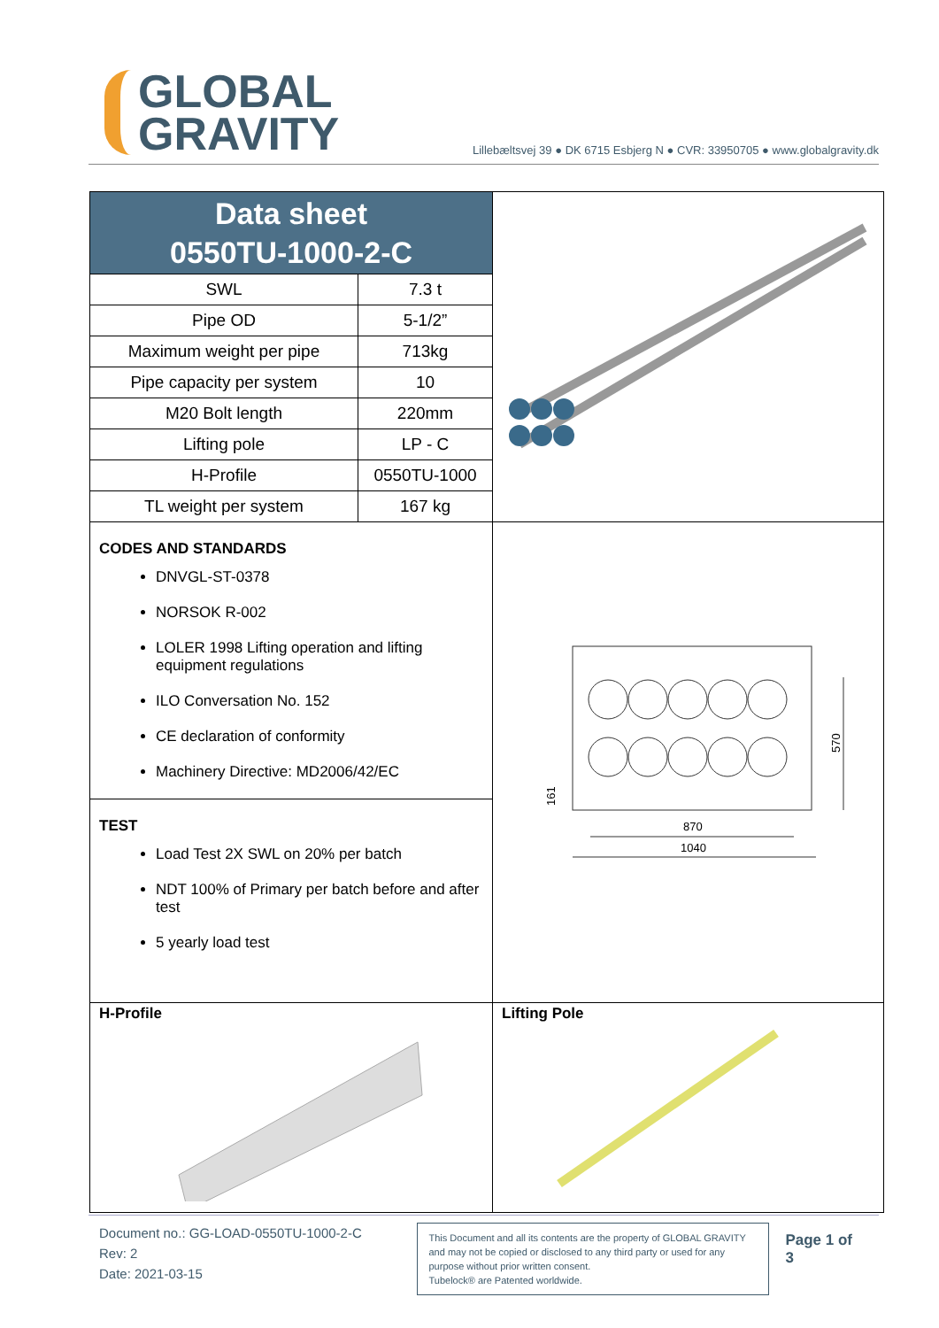GLOBAL
GRAVITY
Lillebæltsvej 39 ● DK 6715 Esbjerg N ● CVR: 33950705 ● www.globalgravity.dk
Data sheet
0550TU-1000-2-C
| SWL | 7.3 t |
| Pipe OD | 5-1/2” |
| Maximum weight per pipe | 713kg |
| Pipe capacity per system | 10 |
| M20 Bolt length | 220mm |
| Lifting pole | LP - C |
| H-Profile | 0550TU-1000 |
| TL weight per system | 167 kg |
CODES AND STANDARDS
DNVGL-ST-0378
NORSOK R-002
LOLER 1998 Lifting operation and lifting equipment regulations
ILO Conversation No. 152
CE declaration of conformity
Machinery Directive: MD2006/42/EC
TEST
Load Test 2X SWL on 20% per batch
NDT 100% of Primary per batch before and after test
5 yearly load test
870
1040
570
161
H-Profile Lifting Pole
Document no.: GG-LOAD-0550TU-1000-2-C
Rev: 2
Date: 2021-03-15
This Document and all its contents are the property of GLOBAL GRAVITY and may not be copied or disclosed to any third party or used for any purpose without prior written consent.
Tubelock® are Patented worldwide.
Page 1 of 3